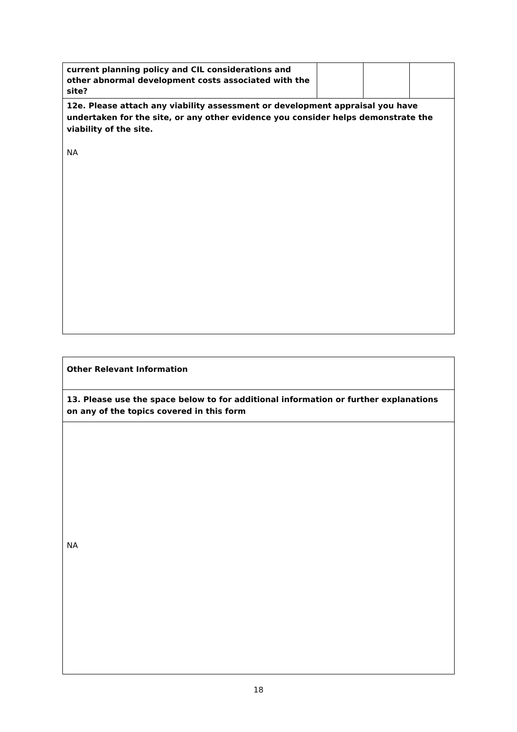| current planning policy and CIL considerations and other abnormal development costs associated with the site? | | | |
| 12e. Please attach any viability assessment or development appraisal you have undertaken for the site, or any other evidence you consider helps demonstrate the viability of the site. NA | | | |
| Other Relevant Information |
| 13. Please use the space below to for additional information or further explanations on any of the topics covered in this form |
| NA |
18